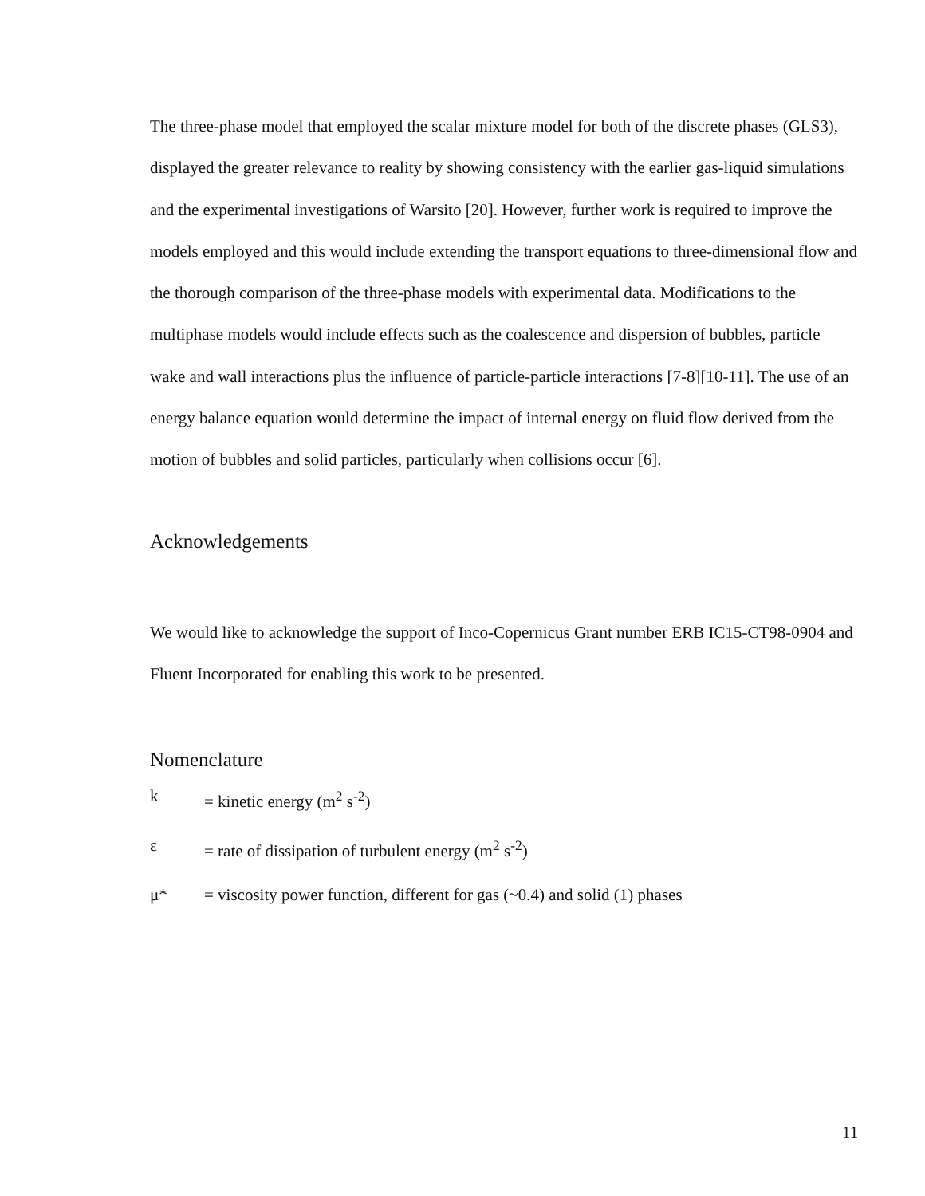The three-phase model that employed the scalar mixture model for both of the discrete phases (GLS3), displayed the greater relevance to reality by showing consistency with the earlier gas-liquid simulations and the experimental investigations of Warsito [20]. However, further work is required to improve the models employed and this would include extending the transport equations to three-dimensional flow and the thorough comparison of the three-phase models with experimental data. Modifications to the multiphase models would include effects such as the coalescence and dispersion of bubbles, particle wake and wall interactions plus the influence of particle-particle interactions [7-8][10-11]. The use of an energy balance equation would determine the impact of internal energy on fluid flow derived from the motion of bubbles and solid particles, particularly when collisions occur [6].
Acknowledgements
We would like to acknowledge the support of Inco-Copernicus Grant number ERB IC15-CT98-0904 and Fluent Incorporated for enabling this work to be presented.
Nomenclature
k = kinetic energy (m<sup>2</sup> s<sup>-2</sup>)
ε = rate of dissipation of turbulent energy (m<sup>2</sup> s<sup>-2</sup>)
μ* = viscosity power function, different for gas (~0.4) and solid (1) phases
11